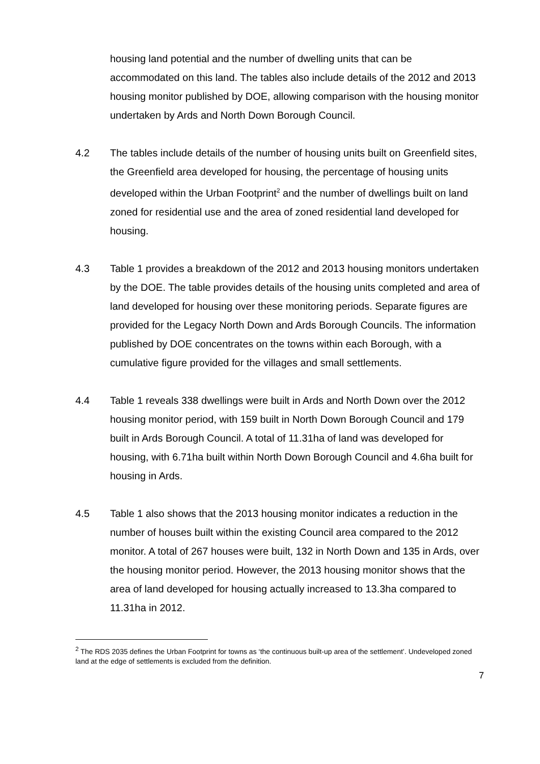housing land potential and the number of dwelling units that can be accommodated on this land. The tables also include details of the 2012 and 2013 housing monitor published by DOE, allowing comparison with the housing monitor undertaken by Ards and North Down Borough Council.
4.2 The tables include details of the number of housing units built on Greenfield sites, the Greenfield area developed for housing, the percentage of housing units developed within the Urban Footprint<sup>2</sup> and the number of dwellings built on land zoned for residential use and the area of zoned residential land developed for housing.
4.3 Table 1 provides a breakdown of the 2012 and 2013 housing monitors undertaken by the DOE. The table provides details of the housing units completed and area of land developed for housing over these monitoring periods. Separate figures are provided for the Legacy North Down and Ards Borough Councils. The information published by DOE concentrates on the towns within each Borough, with a cumulative figure provided for the villages and small settlements.
4.4 Table 1 reveals 338 dwellings were built in Ards and North Down over the 2012 housing monitor period, with 159 built in North Down Borough Council and 179 built in Ards Borough Council. A total of 11.31ha of land was developed for housing, with 6.71ha built within North Down Borough Council and 4.6ha built for housing in Ards.
4.5 Table 1 also shows that the 2013 housing monitor indicates a reduction in the number of houses built within the existing Council area compared to the 2012 monitor. A total of 267 houses were built, 132 in North Down and 135 in Ards, over the housing monitor period. However, the 2013 housing monitor shows that the area of land developed for housing actually increased to 13.3ha compared to 11.31ha in 2012.
<sup>2</sup> The RDS 2035 defines the Urban Footprint for towns as ‘the continuous built-up area of the settlement’. Undeveloped zoned land at the edge of settlements is excluded from the definition.
7